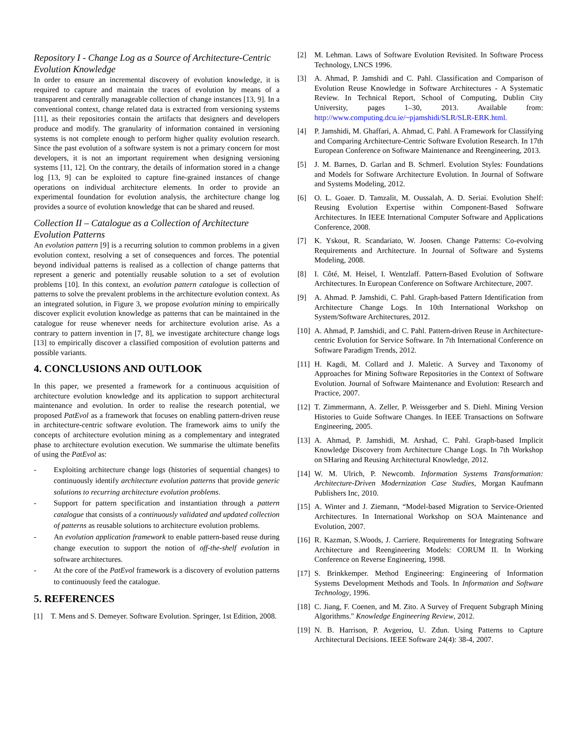Repository I - Change Log as a Source of Architecture-Centric Evolution Knowledge
In order to ensure an incremental discovery of evolution knowledge, it is required to capture and maintain the traces of evolution by means of a transparent and centrally manageable collection of change instances [13, 9]. In a conventional context, change related data is extracted from versioning systems [11], as their repositories contain the artifacts that designers and developers produce and modify. The granularity of information contained in versioning systems is not complete enough to perform higher quality evolution research. Since the past evolution of a software system is not a primary concern for most developers, it is not an important requirement when designing versioning systems [11, 12]. On the contrary, the details of information stored in a change log [13, 9] can be exploited to capture fine-grained instances of change operations on individual architecture elements. In order to provide an experimental foundation for evolution analysis, the architecture change log provides a source of evolution knowledge that can be shared and reused.
Collection II – Catalogue as a Collection of Architecture Evolution Patterns
An evolution pattern [9] is a recurring solution to common problems in a given evolution context, resolving a set of consequences and forces. The potential beyond individual patterns is realised as a collection of change patterns that represent a generic and potentially reusable solution to a set of evolution problems [10]. In this context, an evolution pattern catalogue is collection of patterns to solve the prevalent problems in the architecture evolution context. As an integrated solution, in Figure 3, we propose evolution mining to empirically discover explicit evolution knowledge as patterns that can be maintained in the catalogue for reuse whenever needs for architecture evolution arise. As a contrary to pattern invention in [7, 8], we investigate architecture change logs [13] to empirically discover a classified composition of evolution patterns and possible variants.
4. CONCLUSIONS AND OUTLOOK
In this paper, we presented a framework for a continuous acquisition of architecture evolution knowledge and its application to support architectural maintenance and evolution. In order to realise the research potential, we proposed PatEvol as a framework that focuses on enabling pattern-driven reuse in architecture-centric software evolution. The framework aims to unify the concepts of architecture evolution mining as a complementary and integrated phase to architecture evolution execution. We summarise the ultimate benefits of using the PatEvol as:
- Exploiting architecture change logs (histories of sequential changes) to continuously identify architecture evolution patterns that provide generic solutions to recurring architecture evolution problems.
- Support for pattern specification and instantiation through a pattern catalogue that consists of a continuously validated and updated collection of patterns as reusable solutions to architecture evolution problems.
- An evolution application framework to enable pattern-based reuse during change execution to support the notion of off-the-shelf evolution in software architectures.
- At the core of the PatEvol framework is a discovery of evolution patterns to continuously feed the catalogue.
5. REFERENCES
[1] T. Mens and S. Demeyer. Software Evolution. Springer, 1st Edition, 2008.
[2] M. Lehman. Laws of Software Evolution Revisited. In Software Process Technology, LNCS 1996.
[3] A. Ahmad, P. Jamshidi and C. Pahl. Classification and Comparison of Evolution Reuse Knowledge in Software Architectures - A Systematic Review. In Technical Report, School of Computing, Dublin City University, pages 1–30, 2013. Available from: http://www.computing.dcu.ie/~pjamshidi/SLR/SLR-ERK.html.
[4] P. Jamshidi, M. Ghaffari, A. Ahmad, C. Pahl. A Framework for Classifying and Comparing Architecture-Centric Software Evolution Research. In 17th European Conference on Software Maintenance and Reengineering, 2013.
[5] J. M. Barnes, D. Garlan and B. Schmerl. Evolution Styles: Foundations and Models for Software Architecture Evolution. In Journal of Software and Systems Modeling, 2012.
[6] O. L. Goaer. D. Tamzalit, M. Oussalah, A. D. Seriai. Evolution Shelf: Reusing Evolution Expertise within Component-Based Software Architectures. In IEEE International Computer Software and Applications Conference, 2008.
[7] K. Yskout, R. Scandariato, W. Joosen. Change Patterns: Co-evolving Requirements and Architecture. In Journal of Software and Systems Modeling, 2008.
[8] I. Côté, M. Heisel, I. Wentzlaff. Pattern-Based Evolution of Software Architectures. In European Conference on Software Architecture, 2007.
[9] A. Ahmad. P. Jamshidi, C. Pahl. Graph-based Pattern Identification from Architecture Change Logs. In 10th International Workshop on System/Software Architectures, 2012.
[10] A. Ahmad, P. Jamshidi, and C. Pahl. Pattern-driven Reuse in Architecture-centric Evolution for Service Software. In 7th International Conference on Software Paradigm Trends, 2012.
[11] H. Kagdi, M. Collard and J. Maletic. A Survey and Taxonomy of Approaches for Mining Software Repositories in the Context of Software Evolution. Journal of Software Maintenance and Evolution: Research and Practice, 2007.
[12] T. Zimmermann, A. Zeller, P. Weissgerber and S. Diehl. Mining Version Histories to Guide Software Changes. In IEEE Transactions on Software Engineering, 2005.
[13] A. Ahmad, P. Jamshidi, M. Arshad, C. Pahl. Graph-based Implicit Knowledge Discovery from Architecture Change Logs. In 7th Workshop on SHaring and Reusing Architectural Knowledge, 2012.
[14] W. M. Ulrich, P. Newcomb. Information Systems Transformation: Architecture-Driven Modernization Case Studies, Morgan Kaufmann Publishers Inc, 2010.
[15] A. Winter and J. Ziemann, “Model-based Migration to Service-Oriented Architectures. In International Workshop on SOA Maintenance and Evolution, 2007.
[16] R. Kazman, S.Woods, J. Carriere. Requirements for Integrating Software Architecture and Reengineering Models: CORUM II. In Working Conference on Reverse Engineering, 1998.
[17] S. Brinkkemper. Method Engineering: Engineering of Information Systems Development Methods and Tools. In Information and Software Technology, 1996.
[18] C. Jiang, F. Coenen, and M. Zito. A Survey of Frequent Subgraph Mining Algorithms." Knowledge Engineering Review, 2012.
[19] N. B. Harrison, P. Avgeriou, U. Zdun. Using Patterns to Capture Architectural Decisions. IEEE Software 24(4): 38-4, 2007.